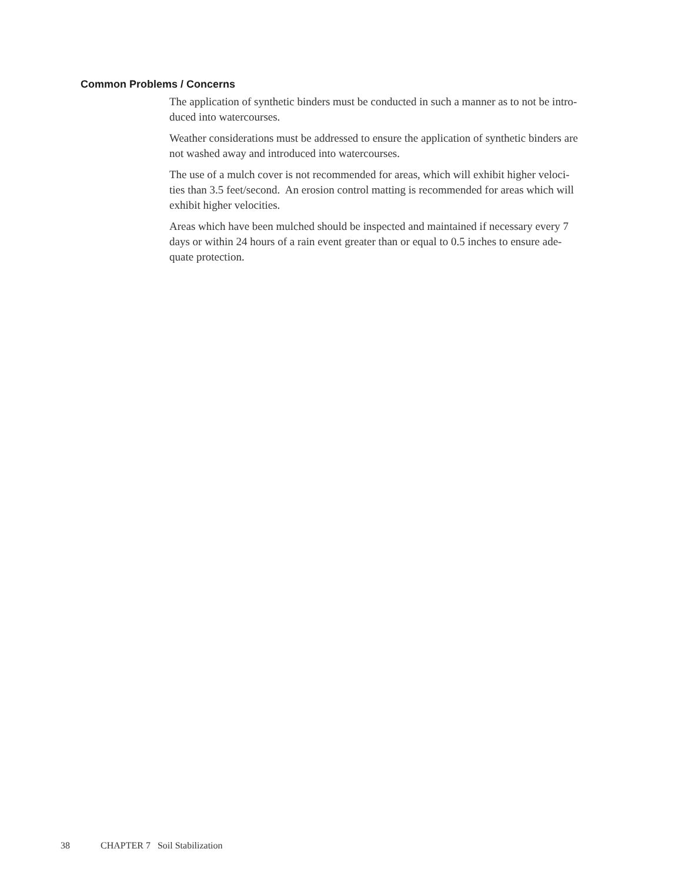Common Problems / Concerns
The application of synthetic binders must be conducted in such a manner as to not be intro-
duced into watercourses.
Weather considerations must be addressed to ensure the application of synthetic binders are
not washed away and introduced into watercourses.
The use of a mulch cover is not recommended for areas, which will exhibit higher veloci-
ties than 3.5 feet/second. An erosion control matting is recommended for areas which will
exhibit higher velocities.
Areas which have been mulched should be inspected and maintained if necessary every 7
days or within 24 hours of a rain event greater than or equal to 0.5 inches to ensure ade-
quate protection.
38 CHAPTER 7 Soil Stabilization